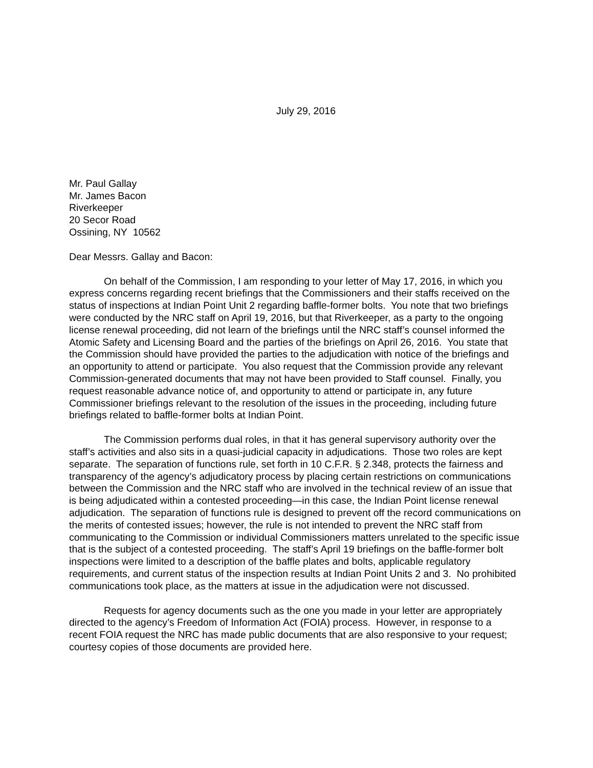July 29, 2016
Mr. Paul Gallay
Mr. James Bacon
Riverkeeper
20 Secor Road
Ossining, NY 10562
Dear Messrs. Gallay and Bacon:
On behalf of the Commission, I am responding to your letter of May 17, 2016, in which you express concerns regarding recent briefings that the Commissioners and their staffs received on the status of inspections at Indian Point Unit 2 regarding baffle-former bolts. You note that two briefings were conducted by the NRC staff on April 19, 2016, but that Riverkeeper, as a party to the ongoing license renewal proceeding, did not learn of the briefings until the NRC staff’s counsel informed the Atomic Safety and Licensing Board and the parties of the briefings on April 26, 2016. You state that the Commission should have provided the parties to the adjudication with notice of the briefings and an opportunity to attend or participate. You also request that the Commission provide any relevant Commission-generated documents that may not have been provided to Staff counsel. Finally, you request reasonable advance notice of, and opportunity to attend or participate in, any future Commissioner briefings relevant to the resolution of the issues in the proceeding, including future briefings related to baffle-former bolts at Indian Point.
The Commission performs dual roles, in that it has general supervisory authority over the staff’s activities and also sits in a quasi-judicial capacity in adjudications. Those two roles are kept separate. The separation of functions rule, set forth in 10 C.F.R. § 2.348, protects the fairness and transparency of the agency’s adjudicatory process by placing certain restrictions on communications between the Commission and the NRC staff who are involved in the technical review of an issue that is being adjudicated within a contested proceeding—in this case, the Indian Point license renewal adjudication. The separation of functions rule is designed to prevent off the record communications on the merits of contested issues; however, the rule is not intended to prevent the NRC staff from communicating to the Commission or individual Commissioners matters unrelated to the specific issue that is the subject of a contested proceeding. The staff’s April 19 briefings on the baffle-former bolt inspections were limited to a description of the baffle plates and bolts, applicable regulatory requirements, and current status of the inspection results at Indian Point Units 2 and 3. No prohibited communications took place, as the matters at issue in the adjudication were not discussed.
Requests for agency documents such as the one you made in your letter are appropriately directed to the agency’s Freedom of Information Act (FOIA) process. However, in response to a recent FOIA request the NRC has made public documents that are also responsive to your request; courtesy copies of those documents are provided here.